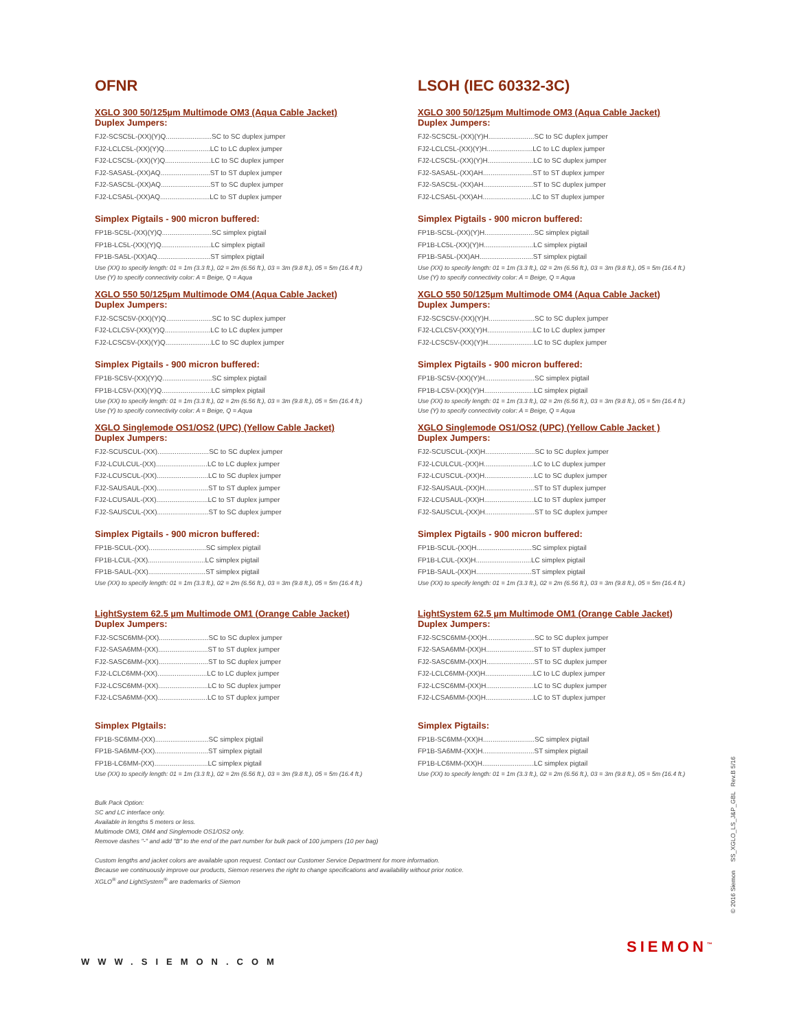OFNR
XGLO 300 50/125µm Multimode OM3 (Aqua Cable Jacket)
Duplex Jumpers:
FJ2-SCSC5L-(XX)(Y)Q........................SC to SC duplex jumper
FJ2-LCLC5L-(XX)(Y)Q........................LC to LC duplex jumper
FJ2-LCSC5L-(XX)(Y)Q........................LC to SC duplex jumper
FJ2-SASA5L-(XX)AQ..........................ST to ST duplex jumper
FJ2-SASC5L-(XX)AQ..........................ST to SC duplex jumper
FJ2-LCSA5L-(XX)AQ..........................LC to ST duplex jumper
Simplex Pigtails - 900 micron buffered:
FP1B-SC5L-(XX)(Y)Q..........................SC simplex pigtail
FP1B-LC5L-(XX)(Y)Q..........................LC simplex pigtail
FP1B-SA5L-(XX)AQ............................ST simplex pigtail
Use (XX) to specify length: 01 = 1m (3.3 ft.), 02 = 2m (6.56 ft.), 03 = 3m (9.8 ft.), 05 = 5m (16.4 ft.)
Use (Y) to specify connectivity color: A = Beige, Q = Aqua
XGLO 550 50/125µm Multimode OM4 (Aqua Cable Jacket)
Duplex Jumpers:
FJ2-SCSC5V-(XX)(Y)Q........................SC to SC duplex jumper
FJ2-LCLC5V-(XX)(Y)Q........................LC to LC duplex jumper
FJ2-LCSC5V-(XX)(Y)Q........................LC to SC duplex jumper
Simplex Pigtails - 900 micron buffered:
FP1B-SC5V-(XX)(Y)Q..........................SC simplex pigtail
FP1B-LC5V-(XX)(Y)Q..........................LC simplex pigtail
Use (XX) to specify length: 01 = 1m (3.3 ft.), 02 = 2m (6.56 ft.), 03 = 3m (9.8 ft.), 05 = 5m (16.4 ft.)
Use (Y) to specify connectivity color: A = Beige, Q = Aqua
XGLO Singlemode OS1/OS2 (UPC) (Yellow Cable Jacket)
Duplex Jumpers:
FJ2-SCUSCUL-(XX)...........................SC to SC duplex jumper
FJ2-LCULCUL-(XX)...........................LC to LC duplex jumper
FJ2-LCUSCUL-(XX)...........................LC to SC duplex jumper
FJ2-SAUSAUL-(XX)...........................ST to ST duplex jumper
FJ2-LCUSAUL-(XX)...........................LC to ST duplex jumper
FJ2-SAUSCUL-(XX)...........................ST to SC duplex jumper
Simplex Pigtails - 900 micron buffered:
FP1B-SCUL-(XX)..............................SC simplex pigtail
FP1B-LCUL-(XX)..............................LC simplex pigtail
FP1B-SAUL-(XX)..............................ST simplex pigtail
Use (XX) to specify length: 01 = 1m (3.3 ft.), 02 = 2m (6.56 ft.), 03 = 3m (9.8 ft.), 05 = 5m (16.4 ft.)
LightSystem 62.5 µm Multimode OM1 (Orange Cable Jacket)
Duplex Jumpers:
FJ2-SCSC6MM-(XX)..........................SC to SC duplex jumper
FJ2-SASA6MM-(XX)..........................ST to ST duplex jumper
FJ2-SASC6MM-(XX)..........................ST to SC duplex jumper
FJ2-LCLC6MM-(XX)..........................LC to LC duplex jumper
FJ2-LCSC6MM-(XX)..........................LC to SC duplex jumper
FJ2-LCSA6MM-(XX)..........................LC to ST duplex jumper
Simplex PIgtails:
FP1B-SC6MM-(XX)............................SC simplex pigtail
FP1B-SA6MM-(XX)............................ST simplex pigtail
FP1B-LC6MM-(XX)............................LC simplex pigtail
Use (XX) to specify length: 01 = 1m (3.3 ft.), 02 = 2m (6.56 ft.), 03 = 3m (9.8 ft.), 05 = 5m (16.4 ft.)
LSOH (IEC 60332-3C)
XGLO 300 50/125µm Multimode OM3 (Aqua Cable Jacket)
Duplex Jumpers:
FJ2-SCSC5L-(XX)(Y)H........................SC to SC duplex jumper
FJ2-LCLC5L-(XX)(Y)H........................LC to LC duplex jumper
FJ2-LCSC5L-(XX)(Y)H........................LC to SC duplex jumper
FJ2-SASA5L-(XX)AH..........................ST to ST duplex jumper
FJ2-SASC5L-(XX)AH..........................ST to SC duplex jumper
FJ2-LCSA5L-(XX)AH..........................LC to ST duplex jumper
Simplex Pigtails - 900 micron buffered:
FP1B-SC5L-(XX)(Y)H..........................SC simplex pigtail
FP1B-LC5L-(XX)(Y)H..........................LC simplex pigtail
FP1B-SA5L-(XX)AH............................ST simplex pigtail
Use (XX) to specify length: 01 = 1m (3.3 ft.), 02 = 2m (6.56 ft.), 03 = 3m (9.8 ft.), 05 = 5m (16.4 ft.)
Use (Y) to specify connectivity color: A = Beige, Q = Aqua
XGLO 550 50/125µm Multimode OM4 (Aqua Cable Jacket)
Duplex Jumpers:
FJ2-SCSC5V-(XX)(Y)H........................SC to SC duplex jumper
FJ2-LCLC5V-(XX)(Y)H........................LC to LC duplex jumper
FJ2-LCSC5V-(XX)(Y)H........................LC to SC duplex jumper
Simplex Pigtails - 900 micron buffered:
FP1B-SC5V-(XX)(Y)H..........................SC simplex pigtail
FP1B-LC5V-(XX)(Y)H..........................LC simplex pigtail
Use (XX) to specify length: 01 = 1m (3.3 ft.), 02 = 2m (6.56 ft.), 03 = 3m (9.8 ft.), 05 = 5m (16.4 ft.)
Use (Y) to specify connectivity color: A = Beige, Q = Aqua
XGLO Singlemode OS1/OS2 (UPC) (Yellow Cable Jacket )
Duplex Jumpers:
FJ2-SCUSCUL-(XX)H..........................SC to SC duplex jumper
FJ2-LCULCUL-(XX)H..........................LC to LC duplex jumper
FJ2-LCUSCUL-(XX)H..........................LC to SC duplex jumper
FJ2-SAUSAUL-(XX)H..........................ST to ST duplex jumper
FJ2-LCUSAUL-(XX)H..........................LC to ST duplex jumper
FJ2-SAUSCUL-(XX)H..........................ST to SC duplex jumper
Simplex Pigtails - 900 micron buffered:
FP1B-SCUL-(XX)H.............................SC simplex pigtail
FP1B-LCUL-(XX)H.............................LC simplex pigtail
FP1B-SAUL-(XX)H.............................ST simplex pigtail
Use (XX) to specify length: 01 = 1m (3.3 ft.), 02 = 2m (6.56 ft.), 03 = 3m (9.8 ft.), 05 = 5m (16.4 ft.)
LightSystem 62.5 µm Multimode OM1 (Orange Cable Jacket)
Duplex Jumpers:
FJ2-SCSC6MM-(XX)H.........................SC to SC duplex jumper
FJ2-SASA6MM-(XX)H.........................ST to ST duplex jumper
FJ2-SASC6MM-(XX)H.........................ST to SC duplex jumper
FJ2-LCLC6MM-(XX)H.........................LC to LC duplex jumper
FJ2-LCSC6MM-(XX)H.........................LC to SC duplex jumper
FJ2-LCSA6MM-(XX)H.........................LC to ST duplex jumper
Simplex Pigtails:
FP1B-SC6MM-(XX)H...........................SC simplex pigtail
FP1B-SA6MM-(XX)H...........................ST simplex pigtail
FP1B-LC6MM-(XX)H...........................LC simplex pigtail
Use (XX) to specify length: 01 = 1m (3.3 ft.), 02 = 2m (6.56 ft.), 03 = 3m (9.8 ft.), 05 = 5m (16.4 ft.)
Bulk Pack Option:
SC and LC interface only.
Available in lengths 5 meters or less.
Multimode OM3, OM4 and Singlemode OS1/OS2 only.
Remove dashes "-" and add "B" to the end of the part number for bulk pack of 100 jumpers (10 per bag)
Custom lengths and jacket colors are available upon request. Contact our Customer Service Department for more information.
Because we continuously improve our products, Siemon reserves the right to change specifications and availability without prior notice.
XGLO<sup>®</sup> and LightSystem<sup>®</sup> are trademarks of Siemon
© 2016 Siemon SS_XGLO_LS_J&P_GBL Rev.B 5/16
SIEMON<sup>™</sup>
WWW.SIEMON.COM